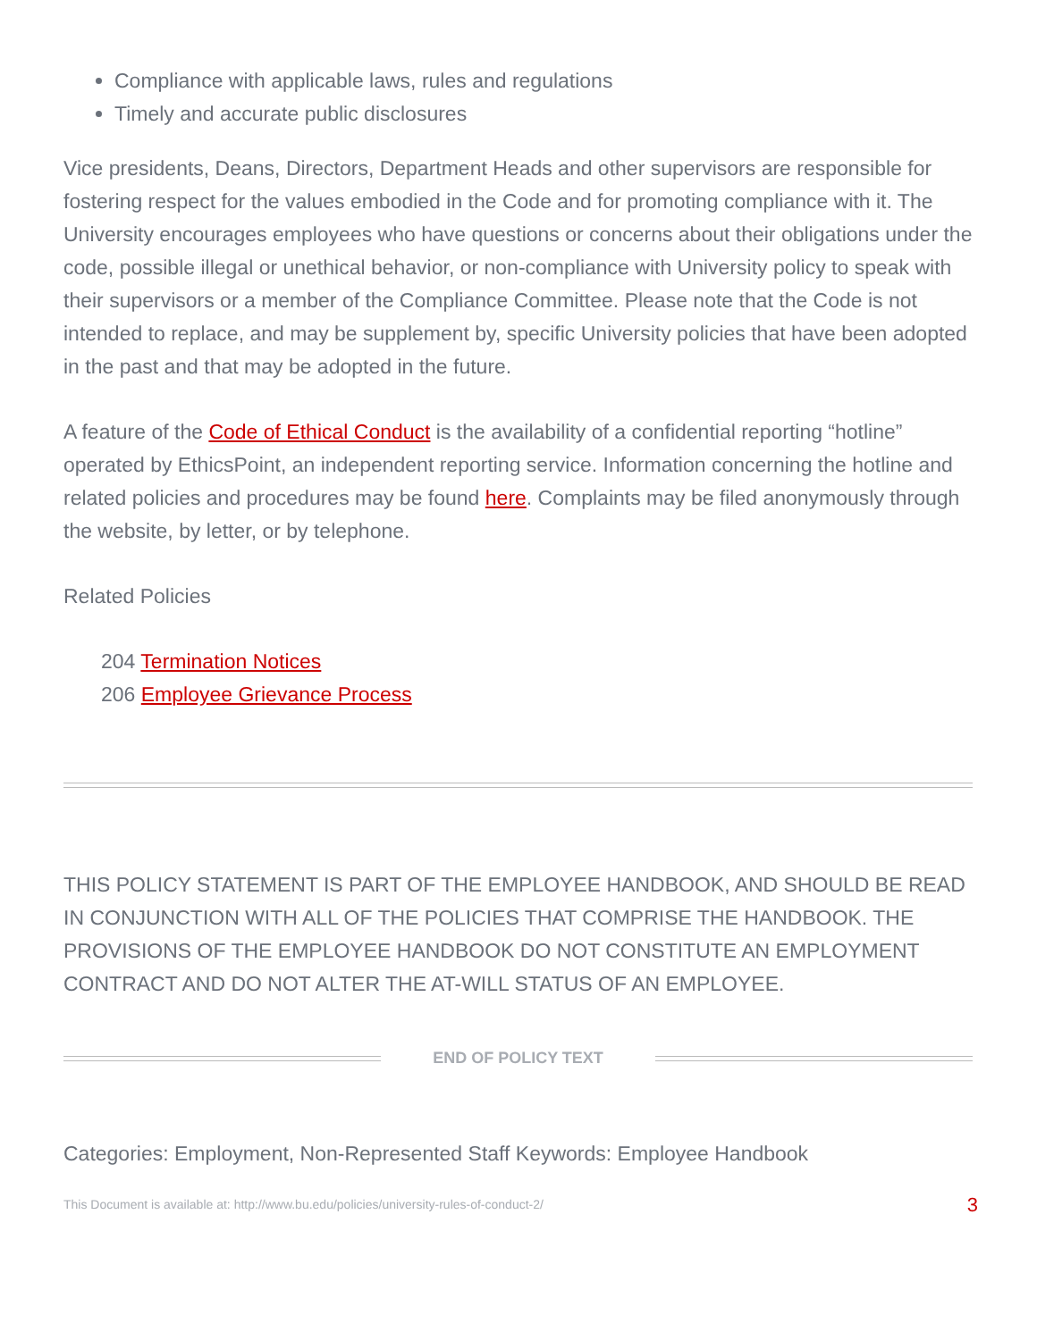Compliance with applicable laws, rules and regulations
Timely and accurate public disclosures
Vice presidents, Deans, Directors, Department Heads and other supervisors are responsible for fostering respect for the values embodied in the Code and for promoting compliance with it. The University encourages employees who have questions or concerns about their obligations under the code, possible illegal or unethical behavior, or non-compliance with University policy to speak with their supervisors or a member of the Compliance Committee. Please note that the Code is not intended to replace, and may be supplement by, specific University policies that have been adopted in the past and that may be adopted in the future.
A feature of the Code of Ethical Conduct is the availability of a confidential reporting “hotline” operated by EthicsPoint, an independent reporting service. Information concerning the hotline and related policies and procedures may be found here. Complaints may be filed anonymously through the website, by letter, or by telephone.
Related Policies
204 Termination Notices
206 Employee Grievance Process
THIS POLICY STATEMENT IS PART OF THE EMPLOYEE HANDBOOK, AND SHOULD BE READ IN CONJUNCTION WITH ALL OF THE POLICIES THAT COMPRISE THE HANDBOOK. THE PROVISIONS OF THE EMPLOYEE HANDBOOK DO NOT CONSTITUTE AN EMPLOYMENT CONTRACT AND DO NOT ALTER THE AT-WILL STATUS OF AN EMPLOYEE.
END OF POLICY TEXT
Categories: Employment, Non-Represented Staff Keywords: Employee Handbook
This Document is available at: http://www.bu.edu/policies/university-rules-of-conduct-2/ 3